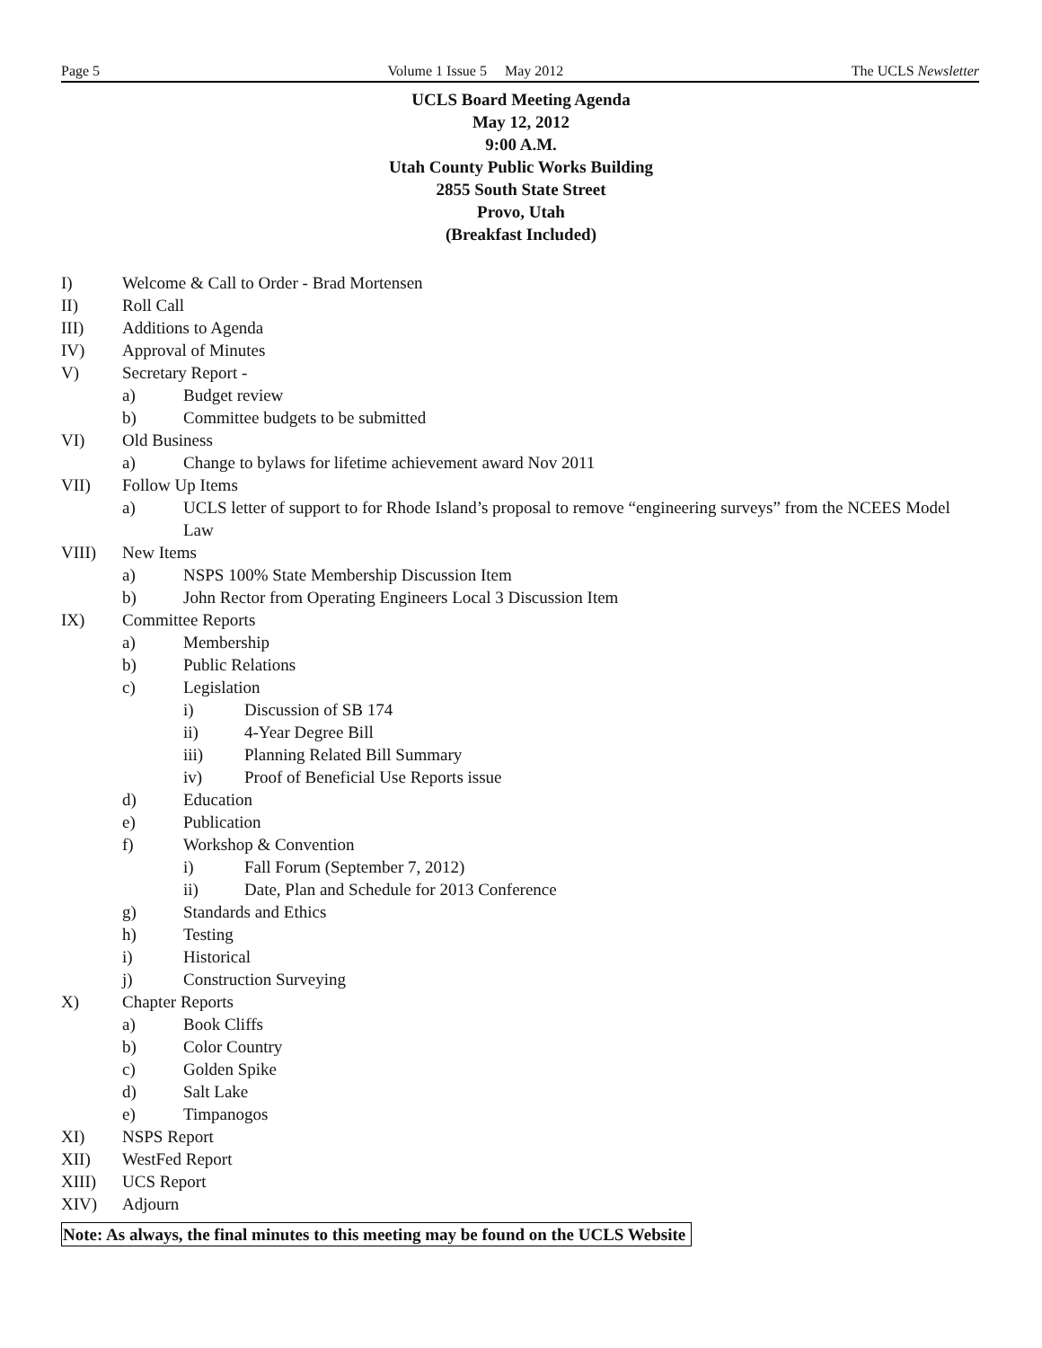Page 5 Volume 1 Issue 5 May 2012 The UCLS Newsletter
UCLS Board Meeting Agenda
May 12, 2012
9:00 A.M.
Utah County Public Works Building
2855 South State Street
Provo, Utah
(Breakfast Included)
I) Welcome & Call to Order - Brad Mortensen
II) Roll Call
III) Additions to Agenda
IV) Approval of Minutes
V) Secretary Report -
a) Budget review
b) Committee budgets to be submitted
VI) Old Business
a) Change to bylaws for lifetime achievement award Nov 2011
VII) Follow Up Items
a) UCLS letter of support to for Rhode Island’s proposal to remove “engineering surveys” from the NCEES Model Law
VIII) New Items
a) NSPS 100% State Membership Discussion Item
b) John Rector from Operating Engineers Local 3 Discussion Item
IX) Committee Reports
a) Membership
b) Public Relations
c) Legislation
i) Discussion of SB 174
ii) 4-Year Degree Bill
iii) Planning Related Bill Summary
iv) Proof of Beneficial Use Reports issue
d) Education
e) Publication
f) Workshop & Convention
i) Fall Forum (September 7, 2012)
ii) Date, Plan and Schedule for 2013 Conference
g) Standards and Ethics
h) Testing
i) Historical
j) Construction Surveying
X) Chapter Reports
a) Book Cliffs
b) Color Country
c) Golden Spike
d) Salt Lake
e) Timpanogos
XI) NSPS Report
XII) WestFed Report
XIII) UCS Report
XIV) Adjourn
Note: As always, the final minutes to this meeting may be found on the UCLS Website